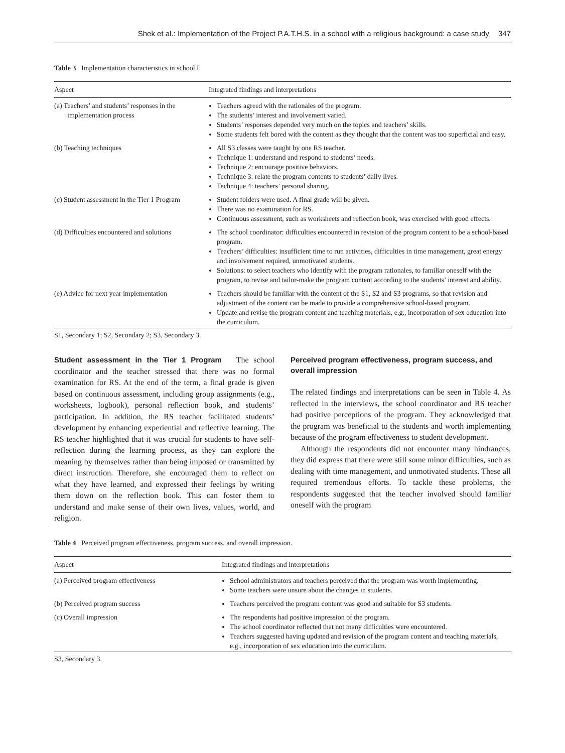Shek et al.: Implementation of the Project P.A.T.H.S. in a school with a religious background: a case study 347
Table 3 Implementation characteristics in school I.
| Aspect | Integrated findings and interpretations |
| --- | --- |
| (a) Teachers’ and students’ responses in the implementation process | Teachers agreed with the rationales of the program. The students’ interest and involvement varied. Students’ responses depended very much on the topics and teachers’ skills. Some students felt bored with the content as they thought that the content was too superficial and easy. |
| (b) Teaching techniques | All S3 classes were taught by one RS teacher. Technique 1: understand and respond to students’ needs. Technique 2: encourage positive behaviors. Technique 3: relate the program contents to students’ daily lives. Technique 4: teachers’ personal sharing. |
| (c) Student assessment in the Tier 1 Program | Student folders were used. A final grade will be given. There was no examination for RS. Continuous assessment, such as worksheets and reflection book, was exercised with good effects. |
| (d) Difficulties encountered and solutions | The school coordinator: difficulties encountered in revision of the program content to be a school-based program. Teachers’ difficulties: insufficient time to run activities, difficulties in time management, great energy and involvement required, unmotivated students. Solutions: to select teachers who identify with the program rationales, to familiar oneself with the program, to revise and tailor-make the program content according to the students’ interest and ability. |
| (e) Advice for next year implementation | Teachers should be familiar with the content of the S1, S2 and S3 programs, so that revision and adjustment of the content can be made to provide a comprehensive school-based program. Update and revise the program content and teaching materials, e.g., incorporation of sex education into the curriculum. |
S1, Secondary 1; S2, Secondary 2; S3, Secondary 3.
Student assessment in the Tier 1 Program The school coordinator and the teacher stressed that there was no formal examination for RS. At the end of the term, a final grade is given based on continuous assessment, including group assignments (e.g., worksheets, logbook), personal reflection book, and students’ participation. In addition, the RS teacher facilitated students’ development by enhancing experiential and reflective learning. The RS teacher highlighted that it was crucial for students to have self-reflection during the learning process, as they can explore the meaning by themselves rather than being imposed or transmitted by direct instruction. Therefore, she encouraged them to reflect on what they have learned, and expressed their feelings by writing them down on the reflection book. This can foster them to understand and make sense of their own lives, values, world, and religion.
Perceived program effectiveness, program success, and overall impression
The related findings and interpretations can be seen in Table 4. As reflected in the interviews, the school coordinator and RS teacher had positive perceptions of the program. They acknowledged that the program was beneficial to the students and worth implementing because of the program effectiveness to student development.
Although the respondents did not encounter many hindrances, they did express that there were still some minor difficulties, such as dealing with time management, and unmotivated students. These all required tremendous efforts. To tackle these problems, the respondents suggested that the teacher involved should familiar oneself with the program
Table 4 Perceived program effectiveness, program success, and overall impression.
| Aspect | Integrated findings and interpretations |
| --- | --- |
| (a) Perceived program effectiveness | School administrators and teachers perceived that the program was worth implementing. Some teachers were unsure about the changes in students. |
| (b) Perceived program success | Teachers perceived the program content was good and suitable for S3 students. |
| (c) Overall impression | The respondents had positive impression of the program. The school coordinator reflected that not many difficulties were encountered. Teachers suggested having updated and revision of the program content and teaching materials, e.g., incorporation of sex education into the curriculum. |
S3, Secondary 3.